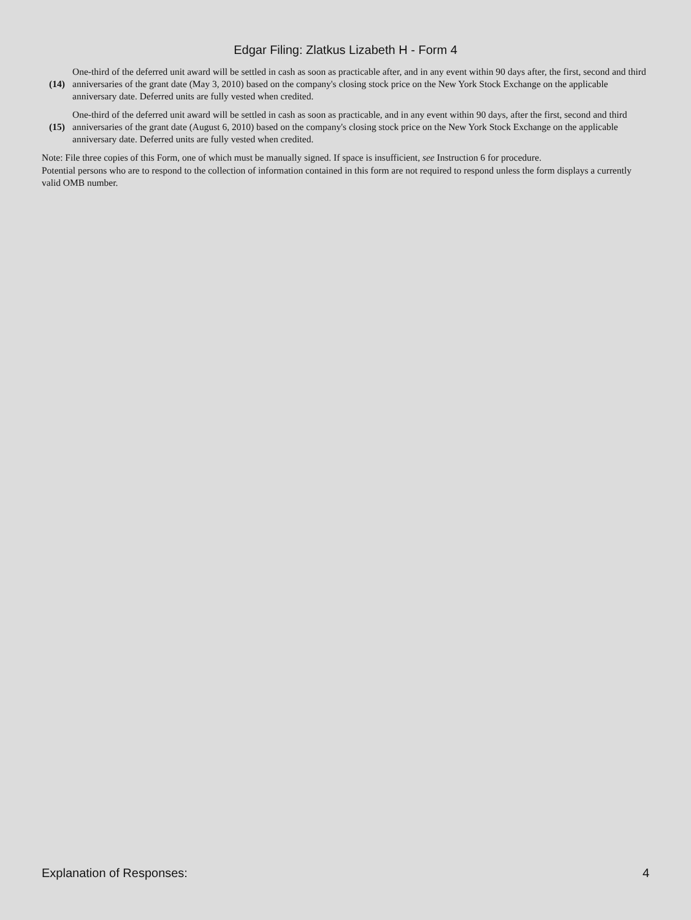Edgar Filing: Zlatkus Lizabeth H - Form 4
(14)
One-third of the deferred unit award will be settled in cash as soon as practicable after, and in any event within 90 days after, the first, second and third anniversaries of the grant date (May 3, 2010) based on the company's closing stock price on the New York Stock Exchange on the applicable anniversary date. Deferred units are fully vested when credited.
(15)
One-third of the deferred unit award will be settled in cash as soon as practicable, and in any event within 90 days, after the first, second and third anniversaries of the grant date (August 6, 2010) based on the company's closing stock price on the New York Stock Exchange on the applicable anniversary date. Deferred units are fully vested when credited.
Note: File three copies of this Form, one of which must be manually signed. If space is insufficient, see Instruction 6 for procedure.
Potential persons who are to respond to the collection of information contained in this form are not required to respond unless the form displays a currently valid OMB number.
Explanation of Responses: 4